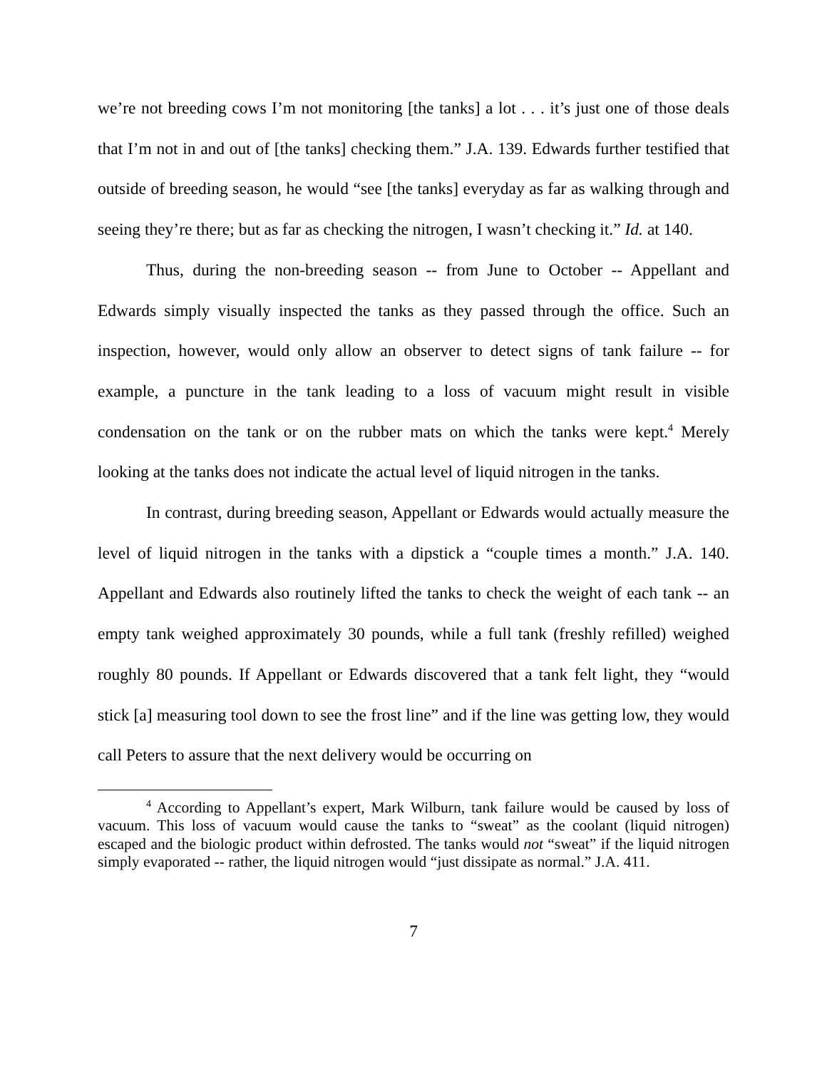we’re not breeding cows I’m not monitoring [the tanks] a lot . . . it’s just one of those deals that I’m not in and out of [the tanks] checking them.” J.A. 139. Edwards further testified that outside of breeding season, he would “see [the tanks] everyday as far as walking through and seeing they’re there; but as far as checking the nitrogen, I wasn’t checking it.” Id. at 140.
Thus, during the non-breeding season -- from June to October -- Appellant and Edwards simply visually inspected the tanks as they passed through the office. Such an inspection, however, would only allow an observer to detect signs of tank failure -- for example, a puncture in the tank leading to a loss of vacuum might result in visible condensation on the tank or on the rubber mats on which the tanks were kept.<sup>4</sup> Merely looking at the tanks does not indicate the actual level of liquid nitrogen in the tanks.
In contrast, during breeding season, Appellant or Edwards would actually measure the level of liquid nitrogen in the tanks with a dipstick a “couple times a month.” J.A. 140. Appellant and Edwards also routinely lifted the tanks to check the weight of each tank -- an empty tank weighed approximately 30 pounds, while a full tank (freshly refilled) weighed roughly 80 pounds. If Appellant or Edwards discovered that a tank felt light, they “would stick [a] measuring tool down to see the frost line” and if the line was getting low, they would call Peters to assure that the next delivery would be occurring on
<sup>4</sup> According to Appellant’s expert, Mark Wilburn, tank failure would be caused by loss of vacuum. This loss of vacuum would cause the tanks to “sweat” as the coolant (liquid nitrogen) escaped and the biologic product within defrosted. The tanks would not “sweat” if the liquid nitrogen simply evaporated -- rather, the liquid nitrogen would “just dissipate as normal.” J.A. 411.
7